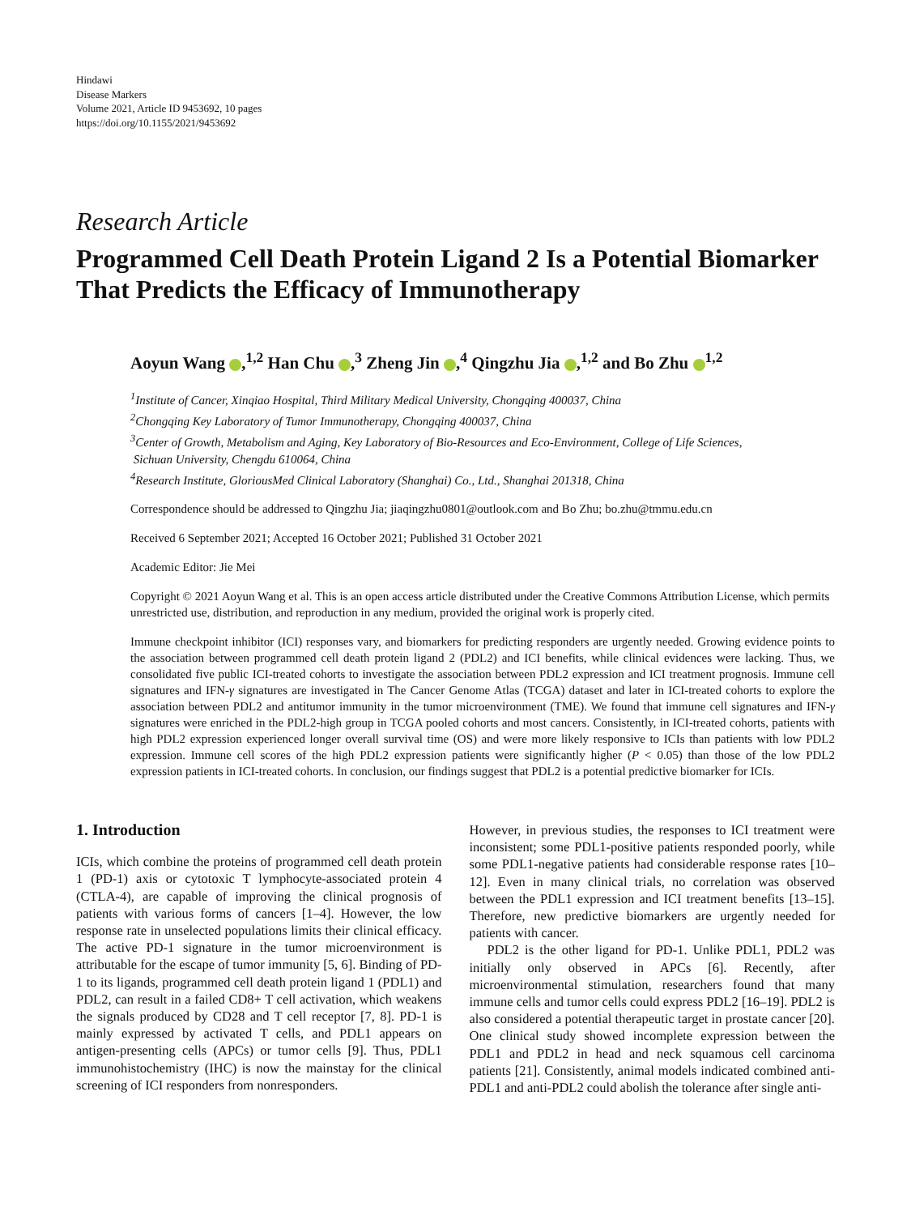Hindawi
Disease Markers
Volume 2021, Article ID 9453692, 10 pages
https://doi.org/10.1155/2021/9453692
Research Article
Programmed Cell Death Protein Ligand 2 Is a Potential Biomarker That Predicts the Efficacy of Immunotherapy
Aoyun Wang ,<sup>1,2</sup> Han Chu ,<sup>3</sup> Zheng Jin ,<sup>4</sup> Qingzhu Jia ,<sup>1,2</sup> and Bo Zhu <sup>1,2</sup>
<sup>1</sup> Institute of Cancer, Xinqiao Hospital, Third Military Medical University, Chongqing 400037, China
<sup>2</sup> Chongqing Key Laboratory of Tumor Immunotherapy, Chongqing 400037, China
<sup>3</sup> Center of Growth, Metabolism and Aging, Key Laboratory of Bio-Resources and Eco-Environment, College of Life Sciences,
Sichuan University, Chengdu 610064, China
<sup>4</sup> Research Institute, GloriousMed Clinical Laboratory (Shanghai) Co., Ltd., Shanghai 201318, China
Correspondence should be addressed to Qingzhu Jia; jiaqingzhu0801@outlook.com and Bo Zhu; bo.zhu@tmmu.edu.cn
Received 6 September 2021; Accepted 16 October 2021; Published 31 October 2021
Academic Editor: Jie Mei
Copyright © 2021 Aoyun Wang et al. This is an open access article distributed under the Creative Commons Attribution License, which permits unrestricted use, distribution, and reproduction in any medium, provided the original work is properly cited.
Immune checkpoint inhibitor (ICI) responses vary, and biomarkers for predicting responders are urgently needed. Growing evidence points to the association between programmed cell death protein ligand 2 (PDL2) and ICI benefits, while clinical evidences were lacking. Thus, we consolidated five public ICI-treated cohorts to investigate the association between PDL2 expression and ICI treatment prognosis. Immune cell signatures and IFN-γ signatures are investigated in The Cancer Genome Atlas (TCGA) dataset and later in ICI-treated cohorts to explore the association between PDL2 and antitumor immunity in the tumor microenvironment (TME). We found that immune cell signatures and IFN-γ signatures were enriched in the PDL2-high group in TCGA pooled cohorts and most cancers. Consistently, in ICI-treated cohorts, patients with high PDL2 expression experienced longer overall survival time (OS) and were more likely responsive to ICIs than patients with low PDL2 expression. Immune cell scores of the high PDL2 expression patients were significantly higher (P < 0.05) than those of the low PDL2 expression patients in ICI-treated cohorts. In conclusion, our findings suggest that PDL2 is a potential predictive biomarker for ICIs.
1. Introduction
ICIs, which combine the proteins of programmed cell death protein 1 (PD-1) axis or cytotoxic T lymphocyte-associated protein 4 (CTLA-4), are capable of improving the clinical prognosis of patients with various forms of cancers [1–4]. However, the low response rate in unselected populations limits their clinical efficacy. The active PD-1 signature in the tumor microenvironment is attributable for the escape of tumor immunity [5, 6]. Binding of PD-1 to its ligands, programmed cell death protein ligand 1 (PDL1) and PDL2, can result in a failed CD8+ T cell activation, which weakens the signals produced by CD28 and T cell receptor [7, 8]. PD-1 is mainly expressed by activated T cells, and PDL1 appears on antigen-presenting cells (APCs) or tumor cells [9]. Thus, PDL1 immunohistochemistry (IHC) is now the mainstay for the clinical screening of ICI responders from nonresponders.
However, in previous studies, the responses to ICI treatment were inconsistent; some PDL1-positive patients responded poorly, while some PDL1-negative patients had considerable response rates [10–12]. Even in many clinical trials, no correlation was observed between the PDL1 expression and ICI treatment benefits [13–15]. Therefore, new predictive biomarkers are urgently needed for patients with cancer.
PDL2 is the other ligand for PD-1. Unlike PDL1, PDL2 was initially only observed in APCs [6]. Recently, after microenvironmental stimulation, researchers found that many immune cells and tumor cells could express PDL2 [16–19]. PDL2 is also considered a potential therapeutic target in prostate cancer [20]. One clinical study showed incomplete expression between the PDL1 and PDL2 in head and neck squamous cell carcinoma patients [21]. Consistently, animal models indicated combined anti-PDL1 and anti-PDL2 could abolish the tolerance after single anti-